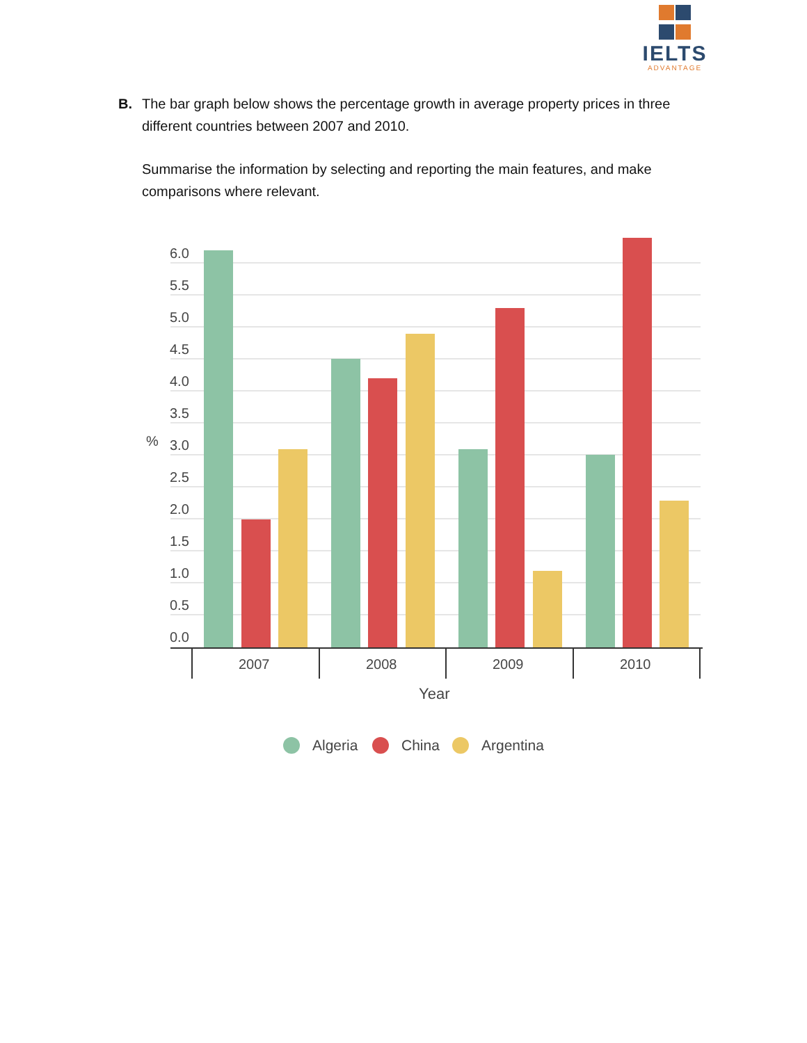IELTS
ADVANTAGE
B. The bar graph below shows the percentage growth in average property prices in three different countries between 2007 and 2010.
Summarise the information by selecting and reporting the main features, and make comparisons where relevant.
6.0
5.5
5.0
4.5
4.0
3.5
3.0
2.5
2.0
1.5
1.0
0.5
0.0
%
2007
2008
2009
2010
Year
Algeria
China
Argentina